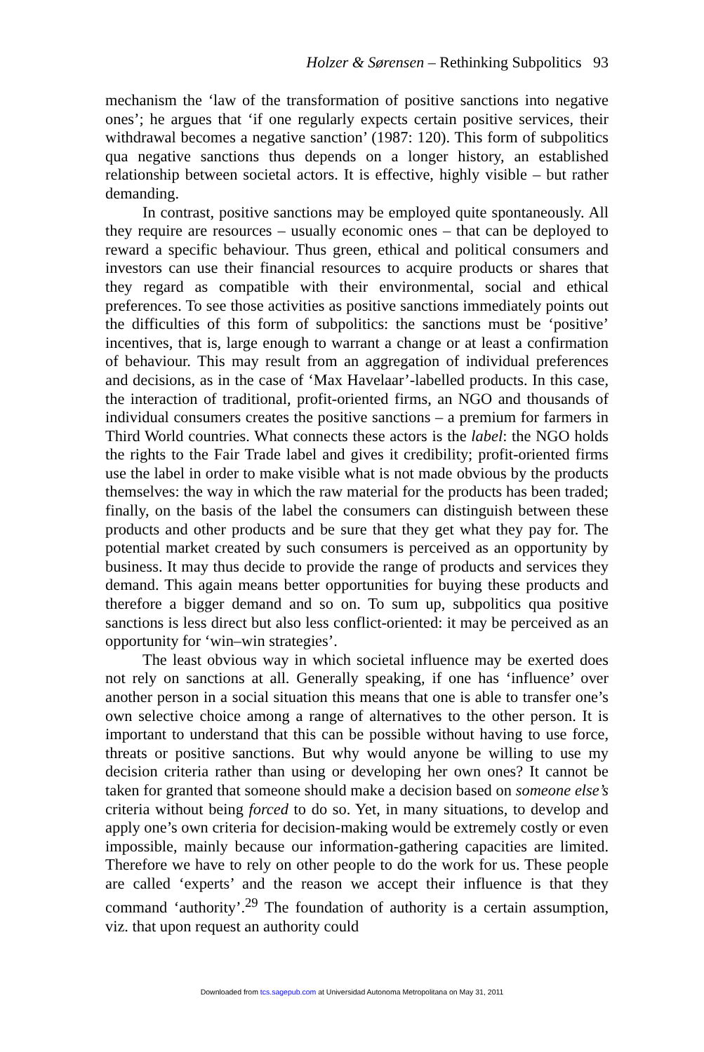Holzer & Sørensen – Rethinking Subpolitics 93
mechanism the ‘law of the transformation of positive sanctions into negative ones’; he argues that ‘if one regularly expects certain positive services, their withdrawal becomes a negative sanction’ (1987: 120). This form of subpolitics qua negative sanctions thus depends on a longer history, an established relationship between societal actors. It is effective, highly visible – but rather demanding.
In contrast, positive sanctions may be employed quite spontaneously. All they require are resources – usually economic ones – that can be deployed to reward a specific behaviour. Thus green, ethical and political consumers and investors can use their financial resources to acquire products or shares that they regard as compatible with their environmental, social and ethical preferences. To see those activities as positive sanctions immediately points out the difficulties of this form of subpolitics: the sanctions must be ‘positive’ incentives, that is, large enough to warrant a change or at least a confirmation of behaviour. This may result from an aggregation of individual preferences and decisions, as in the case of ‘Max Havelaar’-labelled products. In this case, the interaction of traditional, profit-oriented firms, an NGO and thousands of individual consumers creates the positive sanctions – a premium for farmers in Third World countries. What connects these actors is the label: the NGO holds the rights to the Fair Trade label and gives it credibility; profit-oriented firms use the label in order to make visible what is not made obvious by the products themselves: the way in which the raw material for the products has been traded; finally, on the basis of the label the consumers can distinguish between these products and other products and be sure that they get what they pay for. The potential market created by such consumers is perceived as an opportunity by business. It may thus decide to provide the range of products and services they demand. This again means better opportunities for buying these products and therefore a bigger demand and so on. To sum up, subpolitics qua positive sanctions is less direct but also less conflict-oriented: it may be perceived as an opportunity for ‘win–win strategies’.
The least obvious way in which societal influence may be exerted does not rely on sanctions at all. Generally speaking, if one has ‘influence’ over another person in a social situation this means that one is able to transfer one’s own selective choice among a range of alternatives to the other person. It is important to understand that this can be possible without having to use force, threats or positive sanctions. But why would anyone be willing to use my decision criteria rather than using or developing her own ones? It cannot be taken for granted that someone should make a decision based on someone else’s criteria without being forced to do so. Yet, in many situations, to develop and apply one’s own criteria for decision-making would be extremely costly or even impossible, mainly because our information-gathering capacities are limited. Therefore we have to rely on other people to do the work for us. These people are called ‘experts’ and the reason we accept their influence is that they command ‘authority’.<sup>29</sup> The foundation of authority is a certain assumption, viz. that upon request an authority could
Downloaded from tcs.sagepub.com at Universidad Autonoma Metropolitana on May 31, 2011